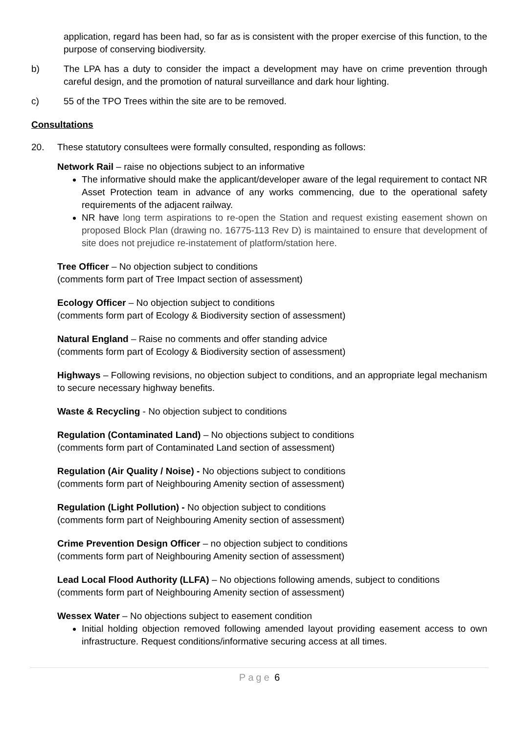application, regard has been had, so far as is consistent with the proper exercise of this function, to the purpose of conserving biodiversity.
b) The LPA has a duty to consider the impact a development may have on crime prevention through careful design, and the promotion of natural surveillance and dark hour lighting.
c) 55 of the TPO Trees within the site are to be removed.
Consultations
20. These statutory consultees were formally consulted, responding as follows:
Network Rail – raise no objections subject to an informative
The informative should make the applicant/developer aware of the legal requirement to contact NR Asset Protection team in advance of any works commencing, due to the operational safety requirements of the adjacent railway.
NR have long term aspirations to re-open the Station and request existing easement shown on proposed Block Plan (drawing no. 16775-113 Rev D) is maintained to ensure that development of site does not prejudice re-instatement of platform/station here.
Tree Officer – No objection subject to conditions
(comments form part of Tree Impact section of assessment)
Ecology Officer – No objection subject to conditions
(comments form part of Ecology & Biodiversity section of assessment)
Natural England – Raise no comments and offer standing advice
(comments form part of Ecology & Biodiversity section of assessment)
Highways – Following revisions, no objection subject to conditions, and an appropriate legal mechanism to secure necessary highway benefits.
Waste & Recycling - No objection subject to conditions
Regulation (Contaminated Land) – No objections subject to conditions
(comments form part of Contaminated Land section of assessment)
Regulation (Air Quality / Noise) - No objections subject to conditions
(comments form part of Neighbouring Amenity section of assessment)
Regulation (Light Pollution) - No objection subject to conditions
(comments form part of Neighbouring Amenity section of assessment)
Crime Prevention Design Officer – no objection subject to conditions
(comments form part of Neighbouring Amenity section of assessment)
Lead Local Flood Authority (LLFA) – No objections following amends, subject to conditions
(comments form part of Neighbouring Amenity section of assessment)
Wessex Water – No objections subject to easement condition
Initial holding objection removed following amended layout providing easement access to own infrastructure. Request conditions/informative securing access at all times.
Page 6